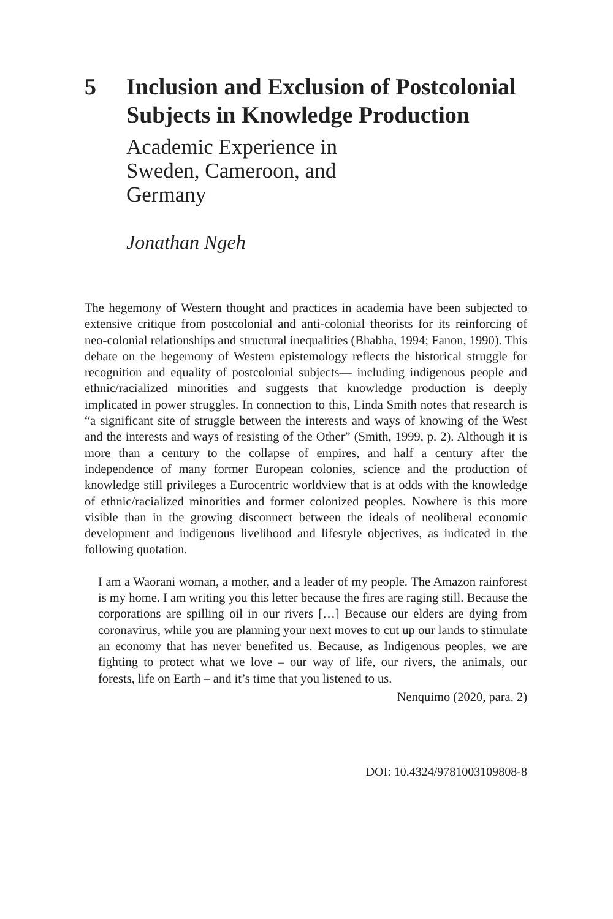5 Inclusion and Exclusion of Postcolonial Subjects in Knowledge Production
Academic Experience in Sweden, Cameroon, and Germany
Jonathan Ngeh
The hegemony of Western thought and practices in academia have been subjected to extensive critique from postcolonial and anti-colonial theorists for its reinforcing of neo-colonial relationships and structural inequalities (Bhabha, 1994; Fanon, 1990). This debate on the hegemony of Western epistemology reflects the historical struggle for recognition and equality of postcolonial subjects— including indigenous people and ethnic/racialized minorities and suggests that knowledge production is deeply implicated in power struggles. In connection to this, Linda Smith notes that research is “a significant site of struggle between the interests and ways of knowing of the West and the interests and ways of resisting of the Other” (Smith, 1999, p. 2). Although it is more than a century to the collapse of empires, and half a century after the independence of many former European colonies, science and the production of knowledge still privileges a Eurocentric worldview that is at odds with the knowledge of ethnic/racialized minorities and former colonized peoples. Nowhere is this more visible than in the growing disconnect between the ideals of neoliberal economic development and indigenous livelihood and lifestyle objectives, as indicated in the following quotation.
I am a Waorani woman, a mother, and a leader of my people. The Amazon rainforest is my home. I am writing you this letter because the fires are raging still. Because the corporations are spilling oil in our rivers […] Because our elders are dying from coronavirus, while you are planning your next moves to cut up our lands to stimulate an economy that has never benefited us. Because, as Indigenous peoples, we are fighting to protect what we love – our way of life, our rivers, the animals, our forests, life on Earth – and it’s time that you listened to us.
Nenquimo (2020, para. 2)
DOI: 10.4324/9781003109808-8